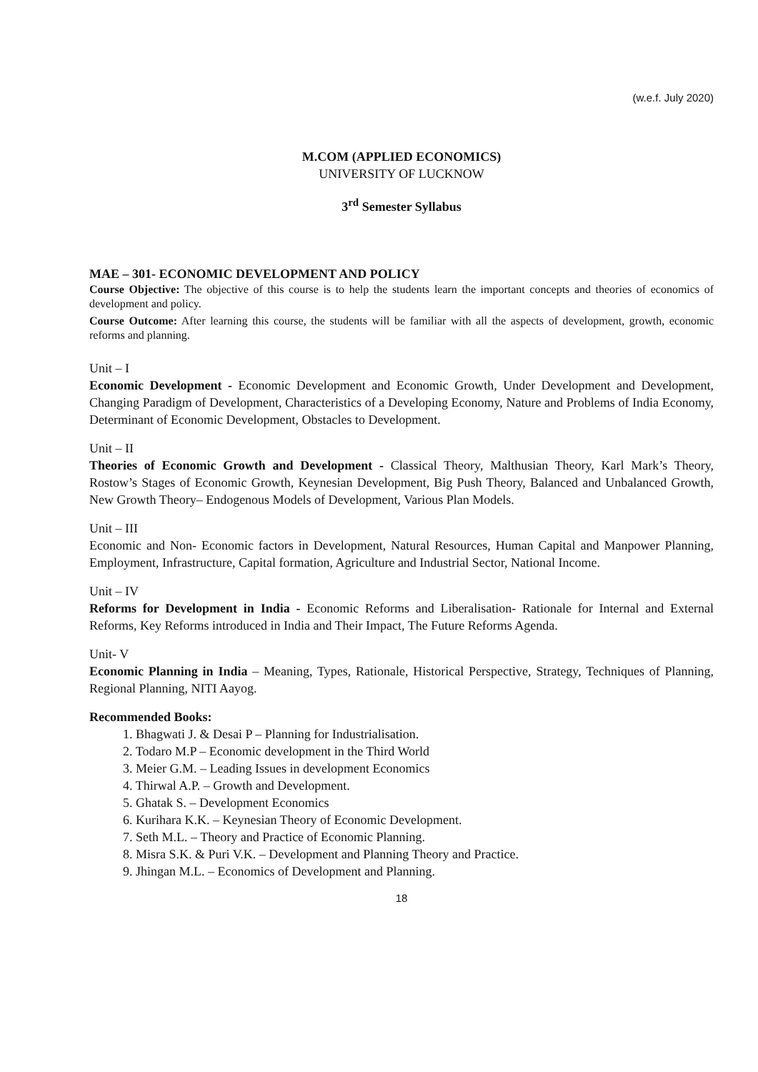(w.e.f. July 2020)
M.COM (APPLIED ECONOMICS)
UNIVERSITY OF LUCKNOW
3<sup>rd</sup> Semester Syllabus
MAE – 301- ECONOMIC DEVELOPMENT AND POLICY
Course Objective: The objective of this course is to help the students learn the important concepts and theories of economics of development and policy.
Course Outcome: After learning this course, the students will be familiar with all the aspects of development, growth, economic reforms and planning.
Unit – I
Economic Development - Economic Development and Economic Growth, Under Development and Development, Changing Paradigm of Development, Characteristics of a Developing Economy, Nature and Problems of India Economy, Determinant of Economic Development, Obstacles to Development.
Unit – II
Theories of Economic Growth and Development - Classical Theory, Malthusian Theory, Karl Mark’s Theory, Rostow’s Stages of Economic Growth, Keynesian Development, Big Push Theory, Balanced and Unbalanced Growth, New Growth Theory– Endogenous Models of Development, Various Plan Models.
Unit – III
Economic and Non- Economic factors in Development, Natural Resources, Human Capital and Manpower Planning, Employment, Infrastructure, Capital formation, Agriculture and Industrial Sector, National Income.
Unit – IV
Reforms for Development in India - Economic Reforms and Liberalisation- Rationale for Internal and External Reforms, Key Reforms introduced in India and Their Impact, The Future Reforms Agenda.
Unit- V
Economic Planning in India – Meaning, Types, Rationale, Historical Perspective, Strategy, Techniques of Planning, Regional Planning, NITI Aayog.
Recommended Books:
1. Bhagwati J. & Desai P – Planning for Industrialisation.
2. Todaro M.P – Economic development in the Third World
3. Meier G.M. – Leading Issues in development Economics
4. Thirwal A.P. – Growth and Development.
5. Ghatak S. – Development Economics
6. Kurihara K.K. – Keynesian Theory of Economic Development.
7. Seth M.L. – Theory and Practice of Economic Planning.
8. Misra S.K. & Puri V.K. – Development and Planning Theory and Practice.
9. Jhingan M.L. – Economics of Development and Planning.
18